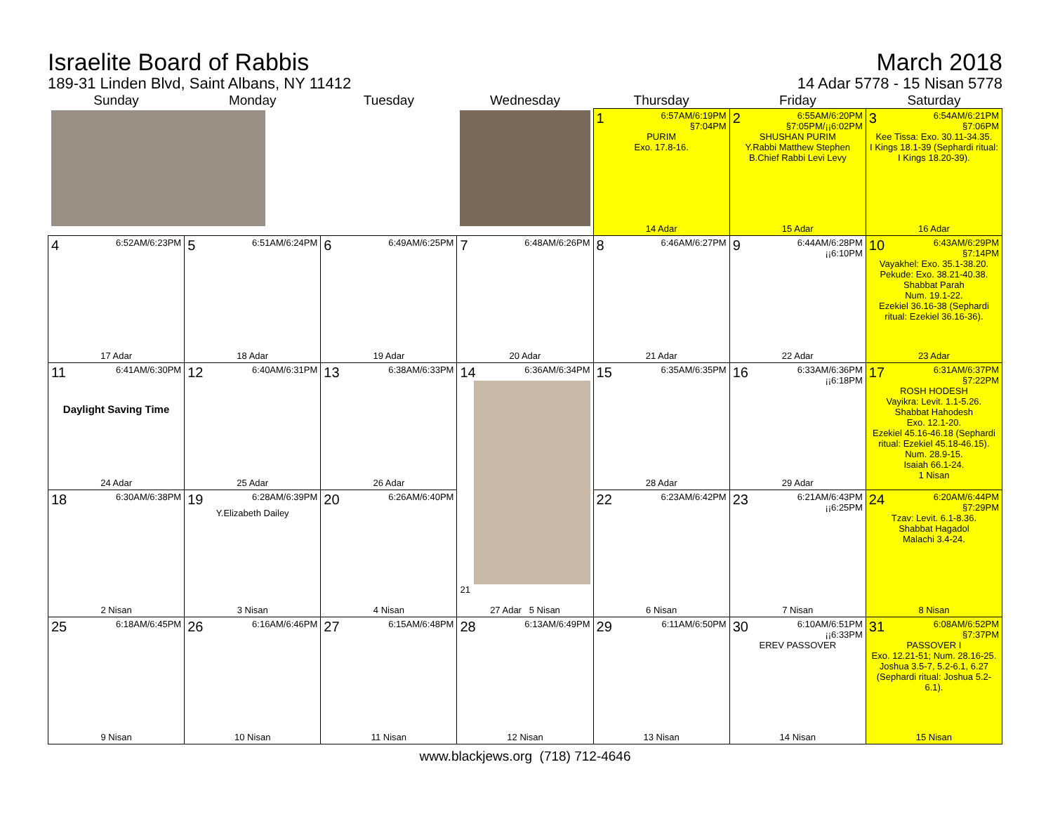Israelite Board of Rabbis
189-31 Linden Blvd, Saint Albans, NY 11412
March 2018
14 Adar 5778 - 15 Nisan 5778
| Sunday | Monday | Tuesday | Wednesday | Thursday | Friday | Saturday |
| --- | --- | --- | --- | --- | --- | --- |
| | | | | 1 6:57AM/6:19PM §7:04PM PURIM Exo. 17.8-16. 14 Adar | 2 6:55AM/6:20PM §7:05PM/¡¡6:02PM SHUSHAN PURIM Y.Rabbi Matthew Stephen B.Chief Rabbi Levi Levy 15 Adar | 3 6:54AM/6:21PM §7:06PM Kee Tissa: Exo. 30.11-34.35. I Kings 18.1-39 (Sephardi ritual: I Kings 18.20-39). 16 Adar |
| 4 6:52AM/6:23PM 17 Adar | 5 6:51AM/6:24PM 18 Adar | 6 6:49AM/6:25PM 19 Adar | 7 6:48AM/6:26PM 20 Adar | 8 6:46AM/6:27PM 21 Adar | 9 6:44AM/6:28PM ¡¡6:10PM 22 Adar | 10 6:43AM/6:29PM §7:14PM Vayakhel: Exo. 35.1-38.20. Pekude: Exo. 38.21-40.38. Shabbat Parah Num. 19.1-22. Ezekiel 36.16-38 (Sephardi ritual: Ezekiel 36.16-36). 23 Adar |
| 11 6:41AM/6:30PM Daylight Saving Time 24 Adar | 12 6:40AM/6:31PM 25 Adar | 13 6:38AM/6:33PM 26 Adar | 14 6:36AM/6:34PM 21 27 Adar 5 Nisan | 15 6:35AM/6:35PM 28 Adar | 16 6:33AM/6:36PM ¡¡6:18PM 29 Adar | 17 6:31AM/6:37PM §7:22PM ROSH HODESH Vayikra: Levit. 1.1-5.26. Shabbat Hahodesh Exo. 12.1-20. Ezekiel 45.16-46.18 (Sephardi ritual: Ezekiel 45.18-46.15). Num. 28.9-15. Isaiah 66.1-24. 1 Nisan |
| 18 6:30AM/6:38PM 2 Nisan | 19 6:28AM/6:39PM Y.Elizabeth Dailey 3 Nisan | 20 6:26AM/6:40PM 4 Nisan | | 22 6:23AM/6:42PM 6 Nisan | 23 6:21AM/6:43PM ¡¡6:25PM 7 Nisan | 24 6:20AM/6:44PM §7:29PM Tzav: Levit. 6.1-8.36. Shabbat Hagadol Malachi 3.4-24. 8 Nisan |
| 25 6:18AM/6:45PM 9 Nisan | 26 6:16AM/6:46PM 10 Nisan | 27 6:15AM/6:48PM 11 Nisan | 28 6:13AM/6:49PM 12 Nisan | 29 6:11AM/6:50PM 13 Nisan | 30 6:10AM/6:51PM ¡¡6:33PM EREV PASSOVER 14 Nisan | 31 6:08AM/6:52PM §7:37PM PASSOVER I Exo. 12.21-51; Num. 28.16-25. Joshua 3.5-7, 5.2-6.1, 6.27 (Sephardi ritual: Joshua 5.2-6.1). 15 Nisan |
www.blackjews.org (718) 712-4646